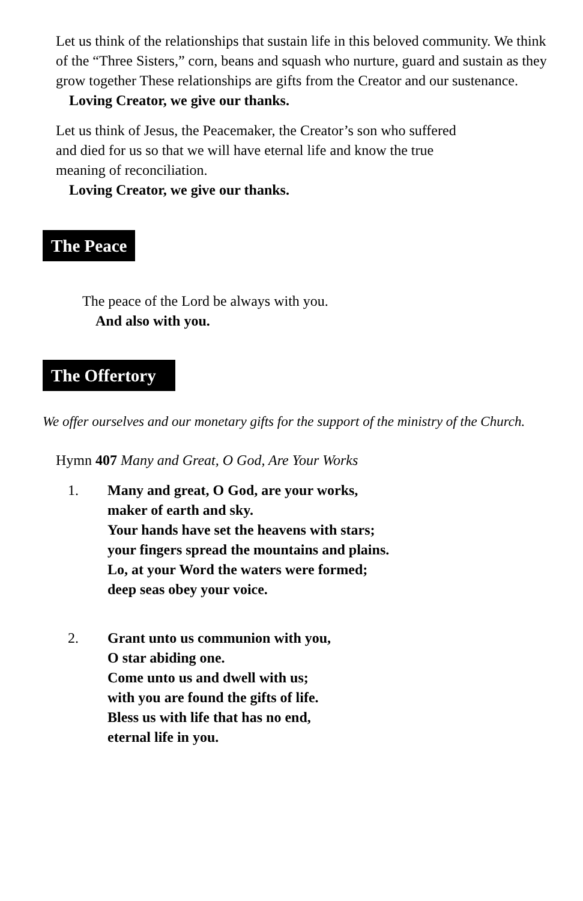Let us think of the relationships that sustain life in this beloved community. We think of the “Three Sisters,” corn, beans and squash who nurture, guard and sustain as they grow together These relationships are gifts from the Creator and our sustenance.
Loving Creator, we give our thanks.
Let us think of Jesus, the Peacemaker, the Creator’s son who suffered
and died for us so that we will have eternal life and know the true
meaning of reconciliation.
Loving Creator, we give our thanks.
The Peace
The peace of the Lord be always with you.
And also with you.
The Offertory
We offer ourselves and our monetary gifts for the support of the ministry of the Church.
Hymn 407 Many and Great, O God, Are Your Works
1. Many and great, O God, are your works,
maker of earth and sky.
Your hands have set the heavens with stars;
your fingers spread the mountains and plains.
Lo, at your Word the waters were formed;
deep seas obey your voice.
2. Grant unto us communion with you,
O star abiding one.
Come unto us and dwell with us;
with you are found the gifts of life.
Bless us with life that has no end,
eternal life in you.